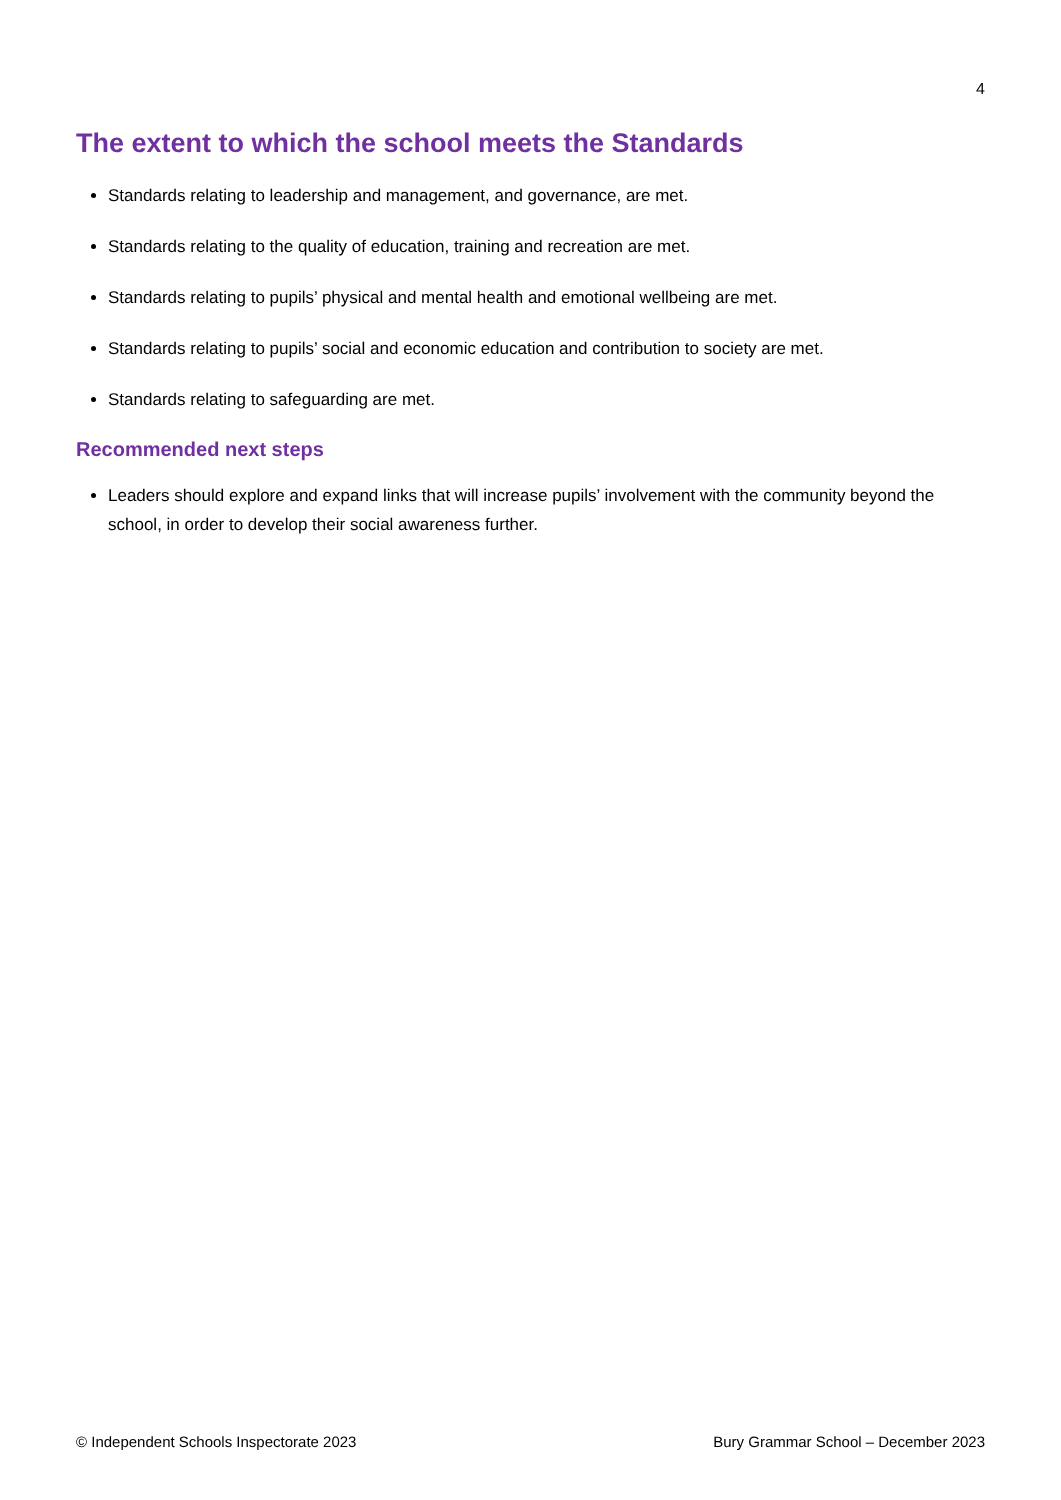4
The extent to which the school meets the Standards
Standards relating to leadership and management, and governance, are met.
Standards relating to the quality of education, training and recreation are met.
Standards relating to pupils’ physical and mental health and emotional wellbeing are met.
Standards relating to pupils’ social and economic education and contribution to society are met.
Standards relating to safeguarding are met.
Recommended next steps
Leaders should explore and expand links that will increase pupils’ involvement with the community beyond the school, in order to develop their social awareness further.
© Independent Schools Inspectorate 2023 Bury Grammar School – December 2023